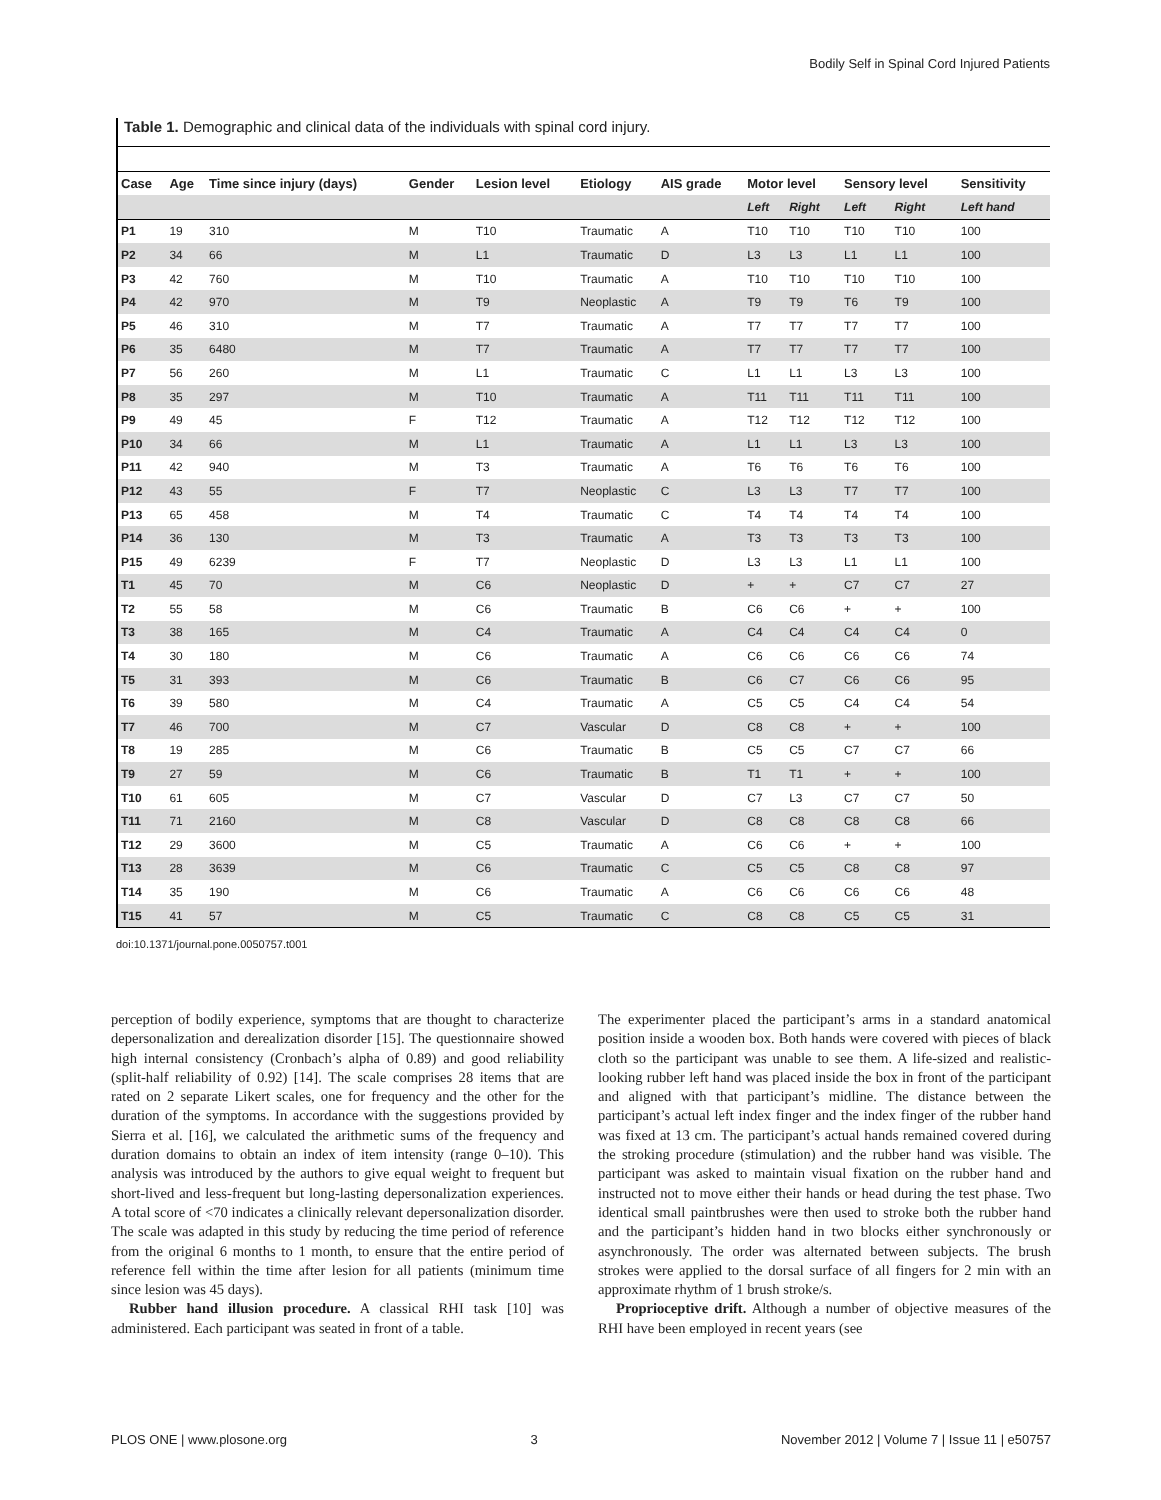Bodily Self in Spinal Cord Injured Patients
Table 1. Demographic and clinical data of the individuals with spinal cord injury.
| Case | Age | Time since injury (days) | Gender | Lesion level | Etiology | AIS grade | Motor level | | Sensory level | | Sensitivity |
| --- | --- | --- | --- | --- | --- | --- | --- | --- | --- | --- | --- |
| | | | | | | | Left | Right | Left | Right | Left hand |
| P1 | 19 | 310 | M | T10 | Traumatic | A | T10 | T10 | T10 | T10 | 100 |
| P2 | 34 | 66 | M | L1 | Traumatic | D | L3 | L3 | L1 | L1 | 100 |
| P3 | 42 | 760 | M | T10 | Traumatic | A | T10 | T10 | T10 | T10 | 100 |
| P4 | 42 | 970 | M | T9 | Neoplastic | A | T9 | T9 | T6 | T9 | 100 |
| P5 | 46 | 310 | M | T7 | Traumatic | A | T7 | T7 | T7 | T7 | 100 |
| P6 | 35 | 6480 | M | T7 | Traumatic | A | T7 | T7 | T7 | T7 | 100 |
| P7 | 56 | 260 | M | L1 | Traumatic | C | L1 | L1 | L3 | L3 | 100 |
| P8 | 35 | 297 | M | T10 | Traumatic | A | T11 | T11 | T11 | T11 | 100 |
| P9 | 49 | 45 | F | T12 | Traumatic | A | T12 | T12 | T12 | T12 | 100 |
| P10 | 34 | 66 | M | L1 | Traumatic | A | L1 | L1 | L3 | L3 | 100 |
| P11 | 42 | 940 | M | T3 | Traumatic | A | T6 | T6 | T6 | T6 | 100 |
| P12 | 43 | 55 | F | T7 | Neoplastic | C | L3 | L3 | T7 | T7 | 100 |
| P13 | 65 | 458 | M | T4 | Traumatic | C | T4 | T4 | T4 | T4 | 100 |
| P14 | 36 | 130 | M | T3 | Traumatic | A | T3 | T3 | T3 | T3 | 100 |
| P15 | 49 | 6239 | F | T7 | Neoplastic | D | L3 | L3 | L1 | L1 | 100 |
| T1 | 45 | 70 | M | C6 | Neoplastic | D | + | + | C7 | C7 | 27 |
| T2 | 55 | 58 | M | C6 | Traumatic | B | C6 | C6 | + | + | 100 |
| T3 | 38 | 165 | M | C4 | Traumatic | A | C4 | C4 | C4 | C4 | 0 |
| T4 | 30 | 180 | M | C6 | Traumatic | A | C6 | C6 | C6 | C6 | 74 |
| T5 | 31 | 393 | M | C6 | Traumatic | B | C6 | C7 | C6 | C6 | 95 |
| T6 | 39 | 580 | M | C4 | Traumatic | A | C5 | C5 | C4 | C4 | 54 |
| T7 | 46 | 700 | M | C7 | Vascular | D | C8 | C8 | + | + | 100 |
| T8 | 19 | 285 | M | C6 | Traumatic | B | C5 | C5 | C7 | C7 | 66 |
| T9 | 27 | 59 | M | C6 | Traumatic | B | T1 | T1 | + | + | 100 |
| T10 | 61 | 605 | M | C7 | Vascular | D | C7 | L3 | C7 | C7 | 50 |
| T11 | 71 | 2160 | M | C8 | Vascular | D | C8 | C8 | C8 | C8 | 66 |
| T12 | 29 | 3600 | M | C5 | Traumatic | A | C6 | C6 | + | + | 100 |
| T13 | 28 | 3639 | M | C6 | Traumatic | C | C5 | C5 | C8 | C8 | 97 |
| T14 | 35 | 190 | M | C6 | Traumatic | A | C6 | C6 | C6 | C6 | 48 |
| T15 | 41 | 57 | M | C5 | Traumatic | C | C8 | C8 | C5 | C5 | 31 |
doi:10.1371/journal.pone.0050757.t001
perception of bodily experience, symptoms that are thought to characterize depersonalization and derealization disorder [15]. The questionnaire showed high internal consistency (Cronbach’s alpha of 0.89) and good reliability (split-half reliability of 0.92) [14]. The scale comprises 28 items that are rated on 2 separate Likert scales, one for frequency and the other for the duration of the symptoms. In accordance with the suggestions provided by Sierra et al. [16], we calculated the arithmetic sums of the frequency and duration domains to obtain an index of item intensity (range 0–10). This analysis was introduced by the authors to give equal weight to frequent but short-lived and less-frequent but long-lasting depersonalization experiences. A total score of <70 indicates a clinically relevant depersonalization disorder. The scale was adapted in this study by reducing the time period of reference from the original 6 months to 1 month, to ensure that the entire period of reference fell within the time after lesion for all patients (minimum time since lesion was 45 days).
Rubber hand illusion procedure. A classical RHI task [10] was administered. Each participant was seated in front of a table.
The experimenter placed the participant’s arms in a standard anatomical position inside a wooden box. Both hands were covered with pieces of black cloth so the participant was unable to see them. A life-sized and realistic-looking rubber left hand was placed inside the box in front of the participant and aligned with that participant’s midline. The distance between the participant’s actual left index finger and the index finger of the rubber hand was fixed at 13 cm. The participant’s actual hands remained covered during the stroking procedure (stimulation) and the rubber hand was visible. The participant was asked to maintain visual fixation on the rubber hand and instructed not to move either their hands or head during the test phase. Two identical small paintbrushes were then used to stroke both the rubber hand and the participant’s hidden hand in two blocks either synchronously or asynchronously. The order was alternated between subjects. The brush strokes were applied to the dorsal surface of all fingers for 2 min with an approximate rhythm of 1 brush stroke/s.
Proprioceptive drift. Although a number of objective measures of the RHI have been employed in recent years (see
PLOS ONE | www.plosone.org 3 November 2012 | Volume 7 | Issue 11 | e50757